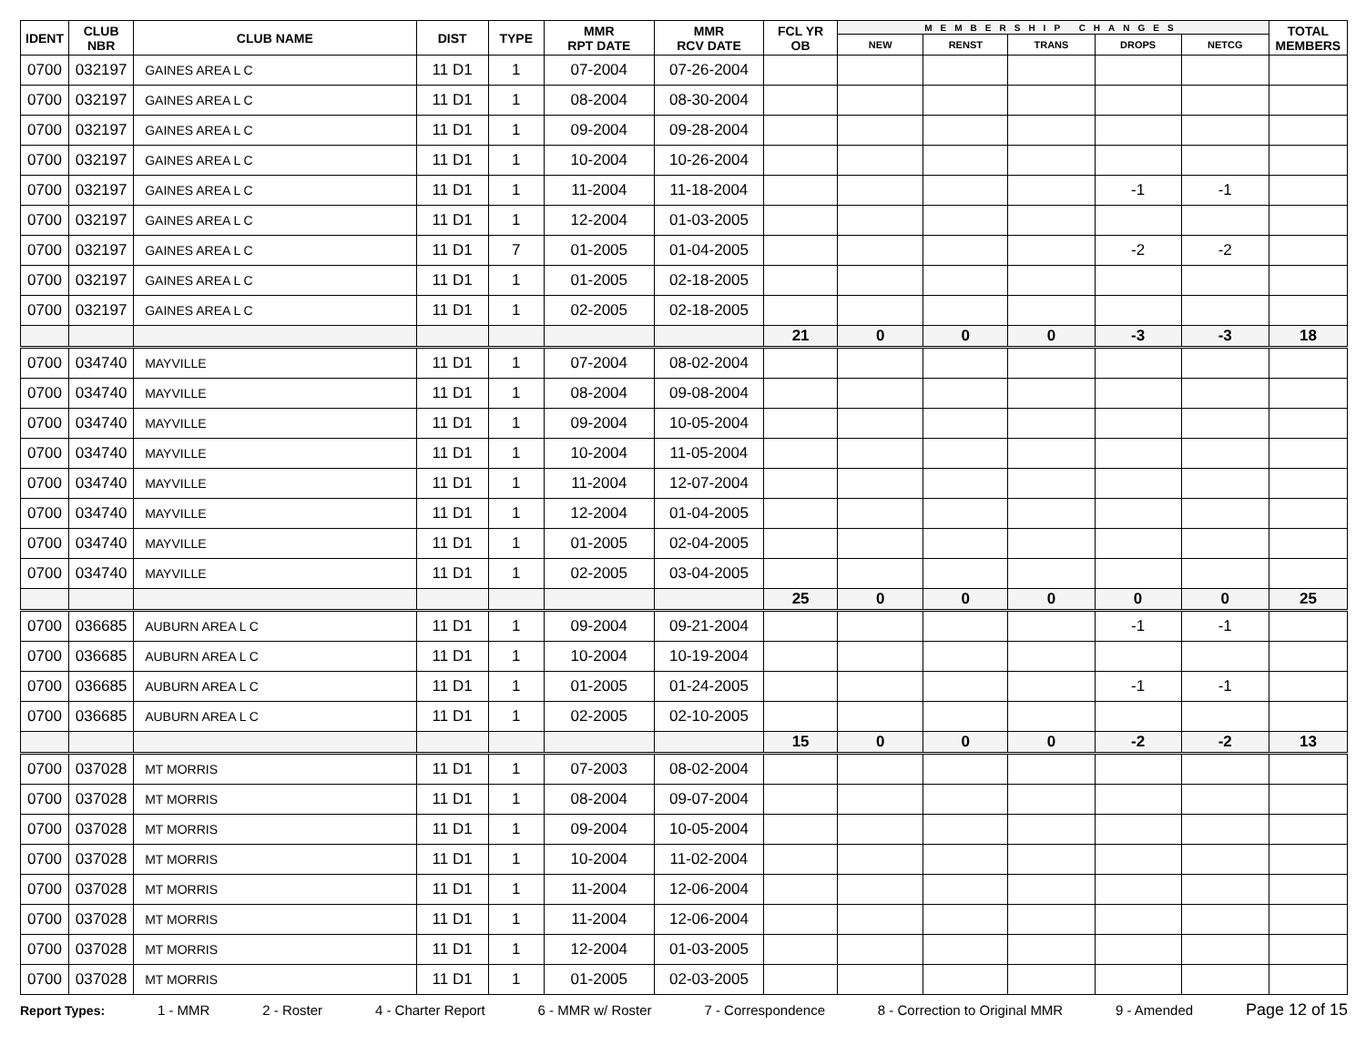| IDENT | CLUB NBR | CLUB NAME | DIST | TYPE | MMR RPT DATE | MMR RCV DATE | FCL YR OB | MEMBERSHIP CHANGES | | | | | TOTAL MEMBERS |
| --- | --- | --- | --- | --- | --- | --- | --- | --- | --- | --- | --- | --- | --- |
| | | | | | | | | NEW | RENST | TRANS | DROPS | NETCG | |
| 0700 | 032197 | GAINES AREA L C | 11 D1 | 1 | 07-2004 | 07-26-2004 | | | | | | | |
| 0700 | 032197 | GAINES AREA L C | 11 D1 | 1 | 08-2004 | 08-30-2004 | | | | | | | |
| 0700 | 032197 | GAINES AREA L C | 11 D1 | 1 | 09-2004 | 09-28-2004 | | | | | | | |
| 0700 | 032197 | GAINES AREA L C | 11 D1 | 1 | 10-2004 | 10-26-2004 | | | | | | | |
| 0700 | 032197 | GAINES AREA L C | 11 D1 | 1 | 11-2004 | 11-18-2004 | | | | | -1 | -1 | |
| 0700 | 032197 | GAINES AREA L C | 11 D1 | 1 | 12-2004 | 01-03-2005 | | | | | | | |
| 0700 | 032197 | GAINES AREA L C | 11 D1 | 7 | 01-2005 | 01-04-2005 | | | | | -2 | -2 | |
| 0700 | 032197 | GAINES AREA L C | 11 D1 | 1 | 01-2005 | 02-18-2005 | | | | | | | |
| 0700 | 032197 | GAINES AREA L C | 11 D1 | 1 | 02-2005 | 02-18-2005 | | | | | | | |
| | | | | | | | 21 | 0 | 0 | 0 | -3 | -3 | 18 |
| 0700 | 034740 | MAYVILLE | 11 D1 | 1 | 07-2004 | 08-02-2004 | | | | | | | |
| 0700 | 034740 | MAYVILLE | 11 D1 | 1 | 08-2004 | 09-08-2004 | | | | | | | |
| 0700 | 034740 | MAYVILLE | 11 D1 | 1 | 09-2004 | 10-05-2004 | | | | | | | |
| 0700 | 034740 | MAYVILLE | 11 D1 | 1 | 10-2004 | 11-05-2004 | | | | | | | |
| 0700 | 034740 | MAYVILLE | 11 D1 | 1 | 11-2004 | 12-07-2004 | | | | | | | |
| 0700 | 034740 | MAYVILLE | 11 D1 | 1 | 12-2004 | 01-04-2005 | | | | | | | |
| 0700 | 034740 | MAYVILLE | 11 D1 | 1 | 01-2005 | 02-04-2005 | | | | | | | |
| 0700 | 034740 | MAYVILLE | 11 D1 | 1 | 02-2005 | 03-04-2005 | | | | | | | |
| | | | | | | | 25 | 0 | 0 | 0 | 0 | 0 | 25 |
| 0700 | 036685 | AUBURN AREA L C | 11 D1 | 1 | 09-2004 | 09-21-2004 | | | | | -1 | -1 | |
| 0700 | 036685 | AUBURN AREA L C | 11 D1 | 1 | 10-2004 | 10-19-2004 | | | | | | | |
| 0700 | 036685 | AUBURN AREA L C | 11 D1 | 1 | 01-2005 | 01-24-2005 | | | | | -1 | -1 | |
| 0700 | 036685 | AUBURN AREA L C | 11 D1 | 1 | 02-2005 | 02-10-2005 | | | | | | | |
| | | | | | | | 15 | 0 | 0 | 0 | -2 | -2 | 13 |
| 0700 | 037028 | MT MORRIS | 11 D1 | 1 | 07-2003 | 08-02-2004 | | | | | | | |
| 0700 | 037028 | MT MORRIS | 11 D1 | 1 | 08-2004 | 09-07-2004 | | | | | | | |
| 0700 | 037028 | MT MORRIS | 11 D1 | 1 | 09-2004 | 10-05-2004 | | | | | | | |
| 0700 | 037028 | MT MORRIS | 11 D1 | 1 | 10-2004 | 11-02-2004 | | | | | | | |
| 0700 | 037028 | MT MORRIS | 11 D1 | 1 | 11-2004 | 12-06-2004 | | | | | | | |
| 0700 | 037028 | MT MORRIS | 11 D1 | 1 | 11-2004 | 12-06-2004 | | | | | | | |
| 0700 | 037028 | MT MORRIS | 11 D1 | 1 | 12-2004 | 01-03-2005 | | | | | | | |
| 0700 | 037028 | MT MORRIS | 11 D1 | 1 | 01-2005 | 02-03-2005 | | | | | | | |
Report Types: 1 - MMR 2 - Roster 4 - Charter Report 6 - MMR w/ Roster 7 - Correspondence 8 - Correction to Original MMR 9 - Amended Page 12 of 15